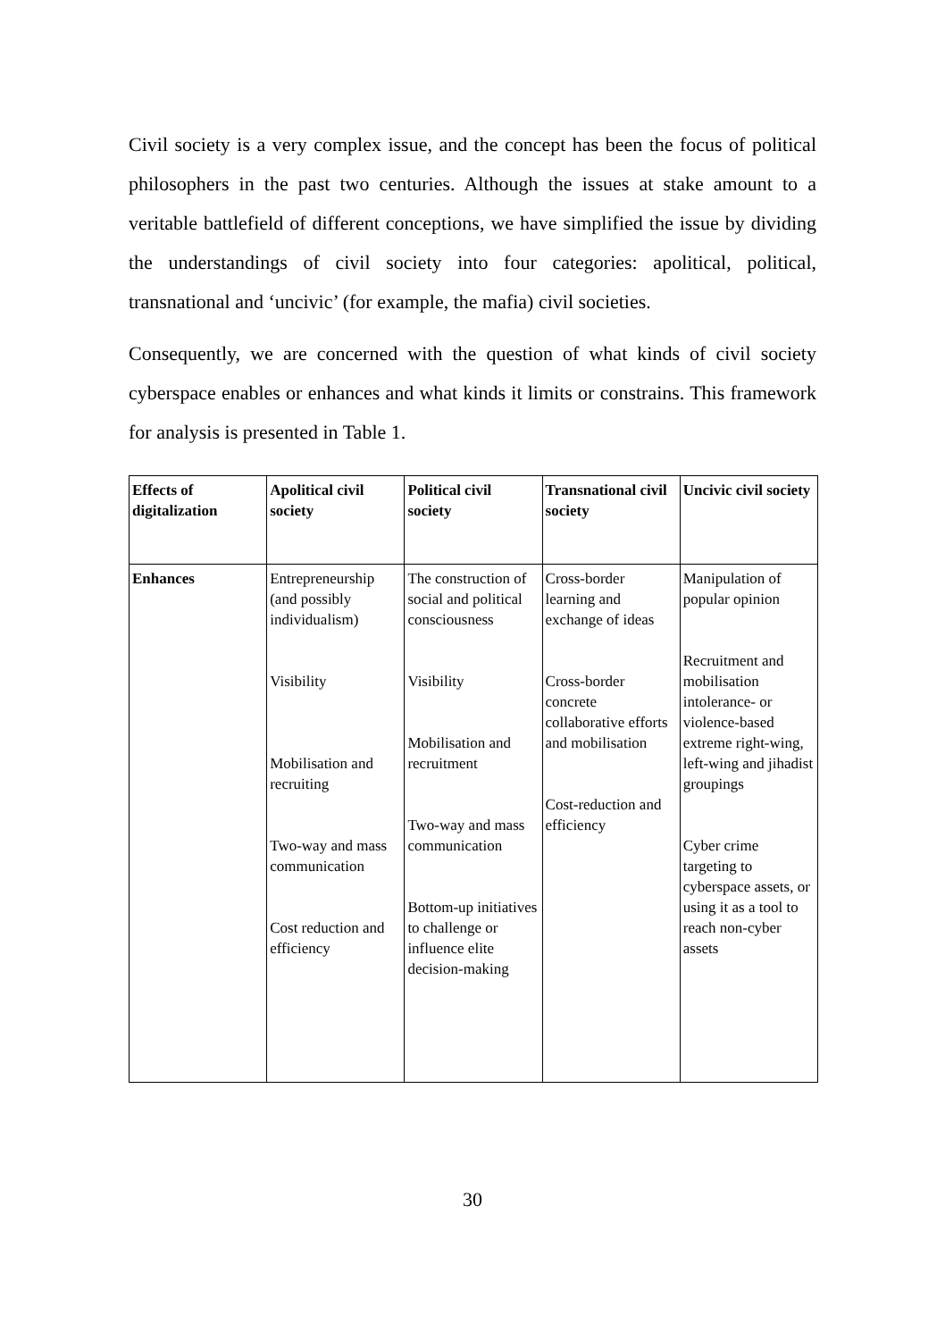Civil society is a very complex issue, and the concept has been the focus of political philosophers in the past two centuries. Although the issues at stake amount to a veritable battlefield of different conceptions, we have simplified the issue by dividing the understandings of civil society into four categories: apolitical, political, transnational and ‘uncivic’ (for example, the mafia) civil societies.
Consequently, we are concerned with the question of what kinds of civil society cyberspace enables or enhances and what kinds it limits or constrains. This framework for analysis is presented in Table 1.
| Effects of digitalization | Apolitical civil society | Political civil society | Transnational civil society | Uncivic civil society |
| --- | --- | --- | --- | --- |
| Enhances | Entrepreneurship (and possibly individualism) Visibility Mobilisation and recruiting Two-way and mass communication Cost reduction and efficiency | The construction of social and political consciousness Visibility Mobilisation and recruitment Two-way and mass communication Bottom-up initiatives to challenge or influence elite decision-making | Cross-border learning and exchange of ideas Cross-border concrete collaborative efforts and mobilisation Cost-reduction and efficiency | Manipulation of popular opinion Recruitment and mobilisation intolerance- or violence-based extreme right-wing, left-wing and jihadist groupings Cyber crime targeting to cyberspace assets, or using it as a tool to reach non-cyber assets |
30